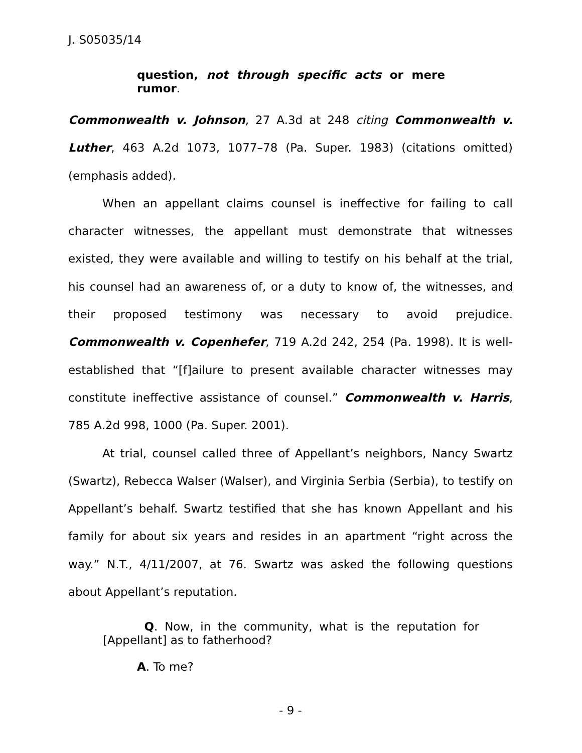J. S05035/14
question, not through specific acts or mere rumor.
Commonwealth v. Johnson, 27 A.3d at 248 citing Commonwealth v. Luther, 463 A.2d 1073, 1077–78 (Pa. Super. 1983) (citations omitted) (emphasis added).
When an appellant claims counsel is ineffective for failing to call character witnesses, the appellant must demonstrate that witnesses existed, they were available and willing to testify on his behalf at the trial, his counsel had an awareness of, or a duty to know of, the witnesses, and their proposed testimony was necessary to avoid prejudice. Commonwealth v. Copenhefer, 719 A.2d 242, 254 (Pa. 1998). It is well-established that “[f]ailure to present available character witnesses may constitute ineffective assistance of counsel.” Commonwealth v. Harris, 785 A.2d 998, 1000 (Pa. Super. 2001).
At trial, counsel called three of Appellant’s neighbors, Nancy Swartz (Swartz), Rebecca Walser (Walser), and Virginia Serbia (Serbia), to testify on Appellant’s behalf. Swartz testified that she has known Appellant and his family for about six years and resides in an apartment “right across the way.” N.T., 4/11/2007, at 76. Swartz was asked the following questions about Appellant’s reputation.
Q. Now, in the community, what is the reputation for [Appellant] as to fatherhood?
A. To me?
- 9 -